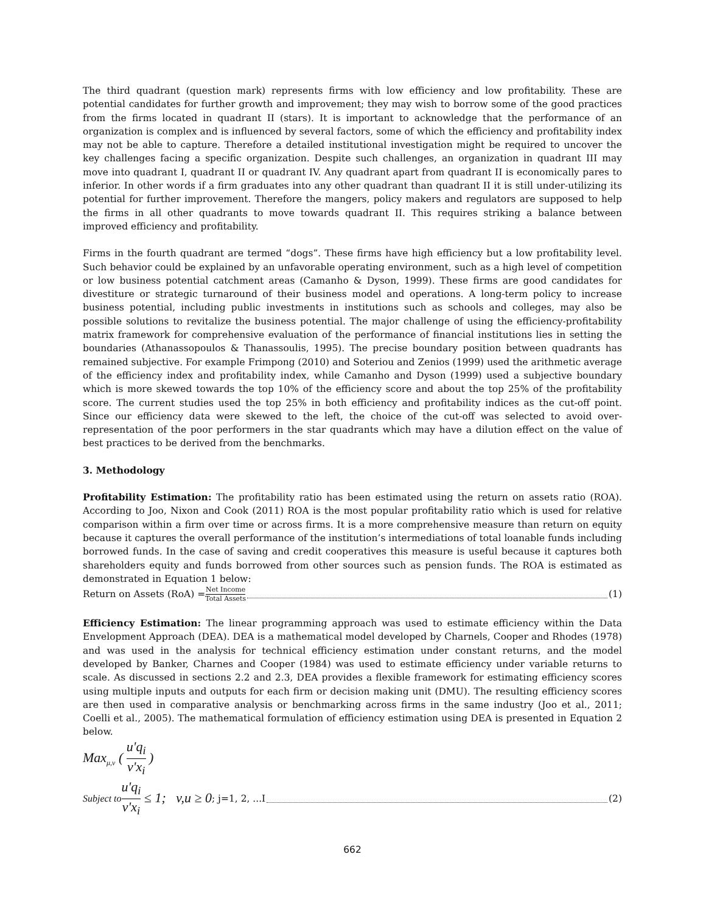The third quadrant (question mark) represents firms with low efficiency and low profitability. These are potential candidates for further growth and improvement; they may wish to borrow some of the good practices from the firms located in quadrant II (stars). It is important to acknowledge that the performance of an organization is complex and is influenced by several factors, some of which the efficiency and profitability index may not be able to capture. Therefore a detailed institutional investigation might be required to uncover the key challenges facing a specific organization. Despite such challenges, an organization in quadrant III may move into quadrant I, quadrant II or quadrant IV. Any quadrant apart from quadrant II is economically pares to inferior. In other words if a firm graduates into any other quadrant than quadrant II it is still under-utilizing its potential for further improvement. Therefore the mangers, policy makers and regulators are supposed to help the firms in all other quadrants to move towards quadrant II. This requires striking a balance between improved efficiency and profitability.
Firms in the fourth quadrant are termed “dogs”. These firms have high efficiency but a low profitability level. Such behavior could be explained by an unfavorable operating environment, such as a high level of competition or low business potential catchment areas (Camanho & Dyson, 1999). These firms are good candidates for divestiture or strategic turnaround of their business model and operations. A long-term policy to increase business potential, including public investments in institutions such as schools and colleges, may also be possible solutions to revitalize the business potential. The major challenge of using the efficiency-profitability matrix framework for comprehensive evaluation of the performance of financial institutions lies in setting the boundaries (Athanassopoulos & Thanassoulis, 1995). The precise boundary position between quadrants has remained subjective. For example Frimpong (2010) and Soteriou and Zenios (1999) used the arithmetic average of the efficiency index and profitability index, while Camanho and Dyson (1999) used a subjective boundary which is more skewed towards the top 10% of the efficiency score and about the top 25% of the profitability score. The current studies used the top 25% in both efficiency and profitability indices as the cut-off point. Since our efficiency data were skewed to the left, the choice of the cut-off was selected to avoid over-representation of the poor performers in the star quadrants which may have a dilution effect on the value of best practices to be derived from the benchmarks.
3. Methodology
Profitability Estimation: The profitability ratio has been estimated using the return on assets ratio (ROA). According to Joo, Nixon and Cook (2011) ROA is the most popular profitability ratio which is used for relative comparison within a firm over time or across firms. It is a more comprehensive measure than return on equity because it captures the overall performance of the institution’s intermediations of total loanable funds including borrowed funds. In the case of saving and credit cooperatives this measure is useful because it captures both shareholders equity and funds borrowed from other sources such as pension funds. The ROA is estimated as demonstrated in Equation 1 below:
Return on Assets (RoA) = Net Income Total Assets (1)
Efficiency Estimation: The linear programming approach was used to estimate efficiency within the Data Envelopment Approach (DEA). DEA is a mathematical model developed by Charnels, Cooper and Rhodes (1978) and was used in the analysis for technical efficiency estimation under constant returns, and the model developed by Banker, Charnes and Cooper (1984) was used to estimate efficiency under variable returns to scale. As discussed in sections 2.2 and 2.3, DEA provides a flexible framework for estimating efficiency scores using multiple inputs and outputs for each firm or decision making unit (DMU). The resulting efficiency scores are then used in comparative analysis or benchmarking across firms in the same industry (Joo et al., 2011; Coelli et al., 2005). The mathematical formulation of efficiency estimation using DEA is presented in Equation 2 below.
Max<sub>μ,ν</sub> ( u'q<sub>i</sub> v'x<sub>i</sub> )
Subject to u'q<sub>i</sub> v'x<sub>i</sub> ≤ 1; v,u ≥ 0; j=1, 2, ...I (2)
662